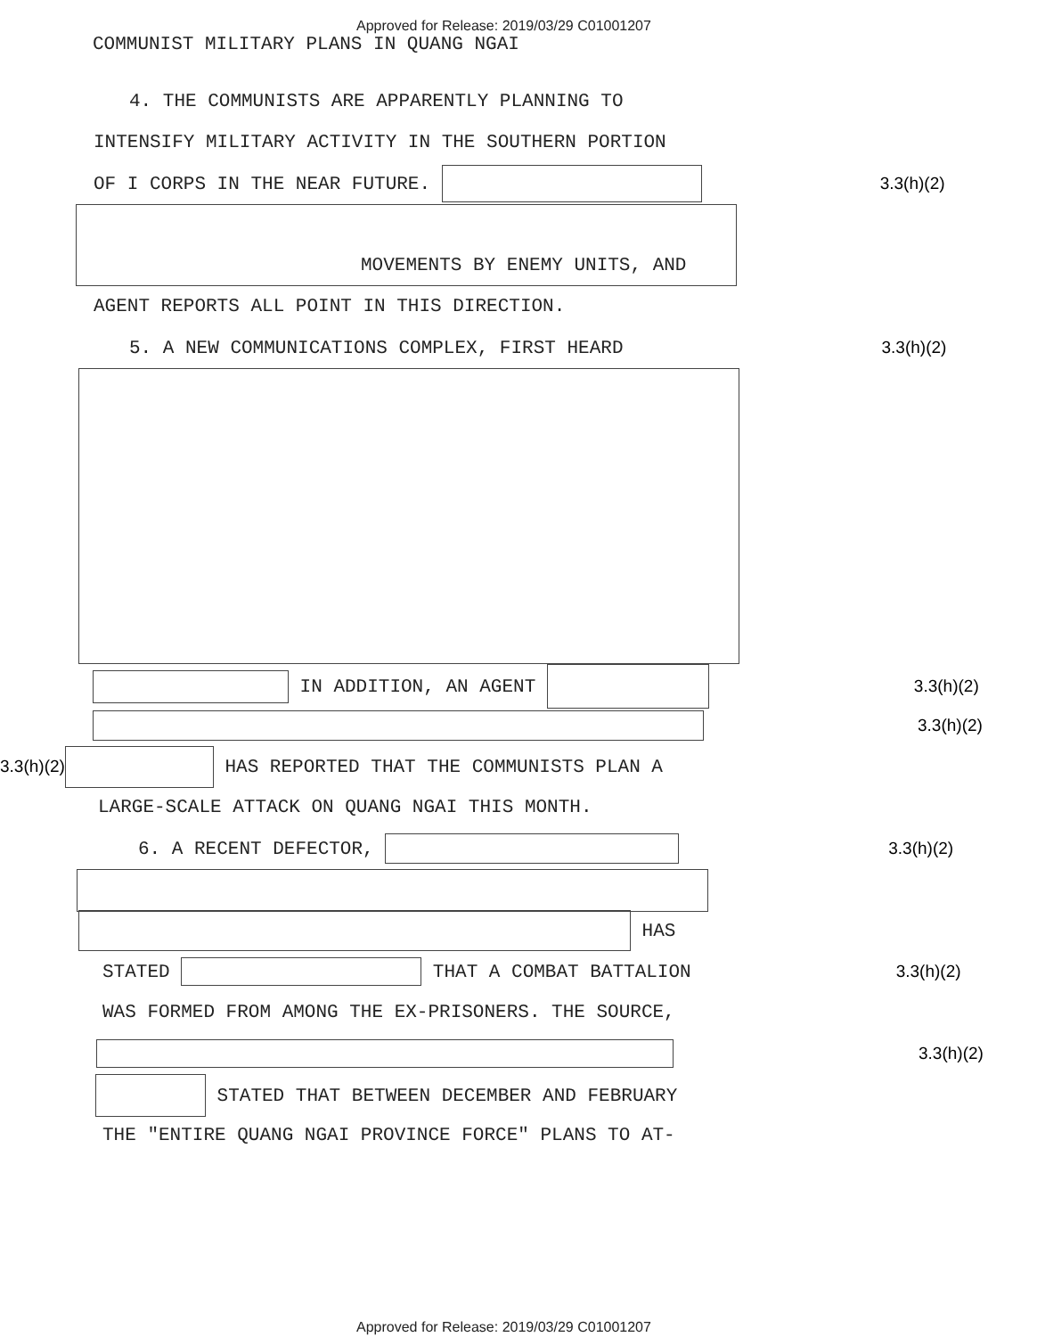Approved for Release: 2019/03/29 C01001207
COMMUNIST MILITARY PLANS IN QUANG NGAI
4. THE COMMUNISTS ARE APPARENTLY PLANNING TO
INTENSIFY MILITARY ACTIVITY IN THE SOUTHERN PORTION
OF I CORPS IN THE NEAR FUTURE. 3.3(h)(2)
MOVEMENTS BY ENEMY UNITS, AND
AGENT REPORTS ALL POINT IN THIS DIRECTION.
5. A NEW COMMUNICATIONS COMPLEX, FIRST HEARD 3.3(h)(2)
IN ADDITION, AN AGENT 3.3(h)(2)
3.3(h)(2)
3.3(h)(2) HAS REPORTED THAT THE COMMUNISTS PLAN A
LARGE-SCALE ATTACK ON QUANG NGAI THIS MONTH.
6. A RECENT DEFECTOR, 3.3(h)(2)
HAS
STATED THAT A COMBAT BATTALION 3.3(h)(2)
WAS FORMED FROM AMONG THE EX-PRISONERS. THE SOURCE,
3.3(h)(2)
STATED THAT BETWEEN DECEMBER AND FEBRUARY
THE "ENTIRE QUANG NGAI PROVINCE FORCE" PLANS TO AT-
Approved for Release: 2019/03/29 C01001207